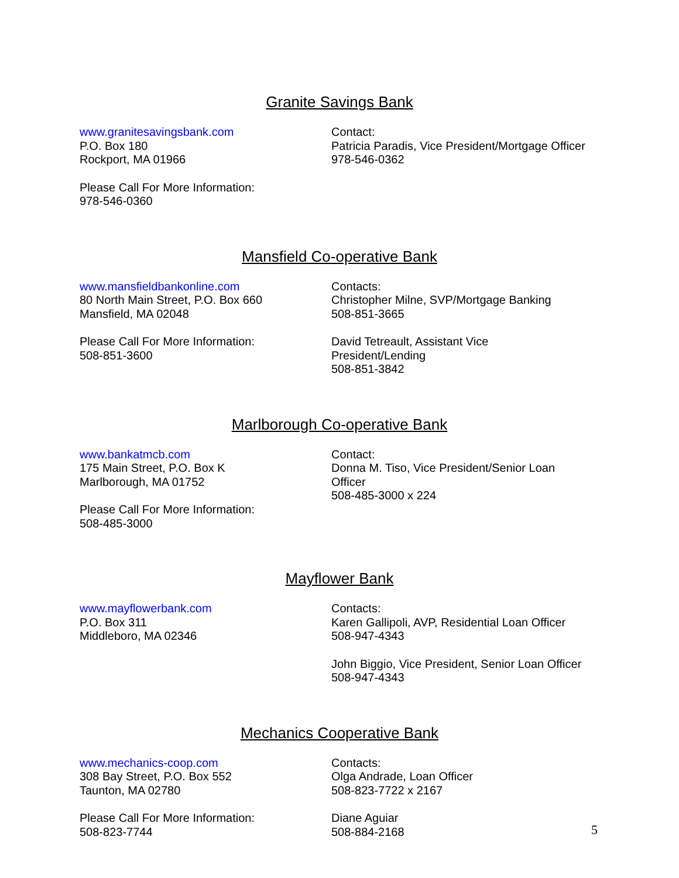Granite Savings Bank
www.granitesavingsbank.com
P.O. Box 180
Rockport, MA 01966
Please Call For More Information:
978-546-0360
Contact:
Patricia Paradis, Vice President/Mortgage Officer
978-546-0362
Mansfield Co-operative Bank
www.mansfieldbankonline.com
80 North Main Street, P.O. Box 660
Mansfield, MA 02048
Please Call For More Information:
508-851-3600
Contacts:
Christopher Milne, SVP/Mortgage Banking
508-851-3665
David Tetreault, Assistant Vice
President/Lending
508-851-3842
Marlborough Co-operative Bank
www.bankatmcb.com
175 Main Street, P.O. Box K
Marlborough, MA 01752
Please Call For More Information:
508-485-3000
Contact:
Donna M. Tiso, Vice President/Senior Loan
Officer
508-485-3000 x 224
Mayflower Bank
www.mayflowerbank.com
P.O. Box 311
Middleboro, MA 02346
Contacts:
Karen Gallipoli, AVP, Residential Loan Officer
508-947-4343
John Biggio, Vice President, Senior Loan Officer
508-947-4343
Mechanics Cooperative Bank
www.mechanics-coop.com
308 Bay Street, P.O. Box 552
Taunton, MA 02780
Please Call For More Information:
508-823-7744
Contacts:
Olga Andrade, Loan Officer
508-823-7722 x 2167
Diane Aguiar
508-884-2168
5